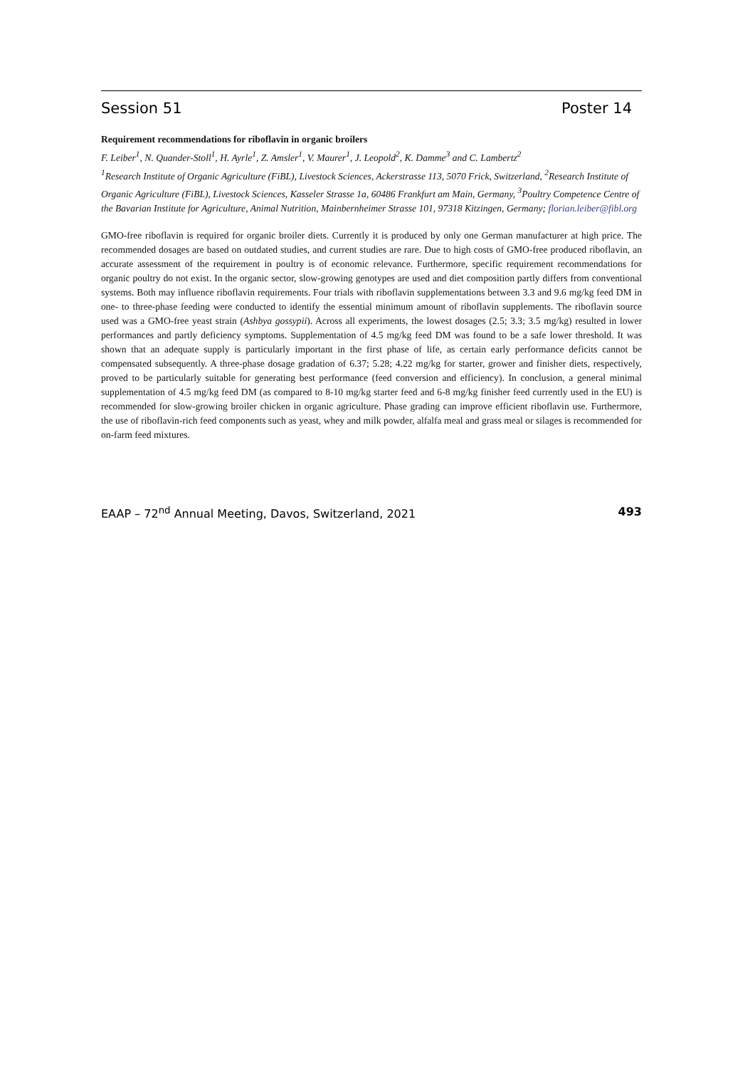Session 51 Poster 14
Requirement recommendations for riboflavin in organic broilers
F. Leiber<sup>1</sup>, N. Quander-Stoll<sup>1</sup>, H. Ayrle<sup>1</sup>, Z. Amsler<sup>1</sup>, V. Maurer<sup>1</sup>, J. Leopold<sup>2</sup>, K. Damme<sup>3</sup> and C. Lambertz<sup>2</sup>
<sup>1</sup> Research Institute of Organic Agriculture (FiBL), Livestock Sciences, Ackerstrasse 113, 5070 Frick, Switzerland, <sup>2</sup>Research Institute of Organic Agriculture (FiBL), Livestock Sciences, Kasseler Strasse 1a, 60486 Frankfurt am Main, Germany, <sup>3</sup>Poultry Competence Centre of the Bavarian Institute for Agriculture, Animal Nutrition, Mainbernheimer Strasse 101, 97318 Kitzingen, Germany; florian.leiber@fibl.org
GMO-free riboflavin is required for organic broiler diets. Currently it is produced by only one German manufacturer at high price. The recommended dosages are based on outdated studies, and current studies are rare. Due to high costs of GMO-free produced riboflavin, an accurate assessment of the requirement in poultry is of economic relevance. Furthermore, specific requirement recommendations for organic poultry do not exist. In the organic sector, slow-growing genotypes are used and diet composition partly differs from conventional systems. Both may influence riboflavin requirements. Four trials with riboflavin supplementations between 3.3 and 9.6 mg/kg feed DM in one- to three-phase feeding were conducted to identify the essential minimum amount of riboflavin supplements. The riboflavin source used was a GMO-free yeast strain (Ashbya gossypii). Across all experiments, the lowest dosages (2.5; 3.3; 3.5 mg/kg) resulted in lower performances and partly deficiency symptoms. Supplementation of 4.5 mg/kg feed DM was found to be a safe lower threshold. It was shown that an adequate supply is particularly important in the first phase of life, as certain early performance deficits cannot be compensated subsequently. A three-phase dosage gradation of 6.37; 5.28; 4.22 mg/kg for starter, grower and finisher diets, respectively, proved to be particularly suitable for generating best performance (feed conversion and efficiency). In conclusion, a general minimal supplementation of 4.5 mg/kg feed DM (as compared to 8-10 mg/kg starter feed and 6-8 mg/kg finisher feed currently used in the EU) is recommended for slow-growing broiler chicken in organic agriculture. Phase grading can improve efficient riboflavin use. Furthermore, the use of riboflavin-rich feed components such as yeast, whey and milk powder, alfalfa meal and grass meal or silages is recommended for on-farm feed mixtures.
EAAP – 72<sup>nd</sup> Annual Meeting, Davos, Switzerland, 2021 493